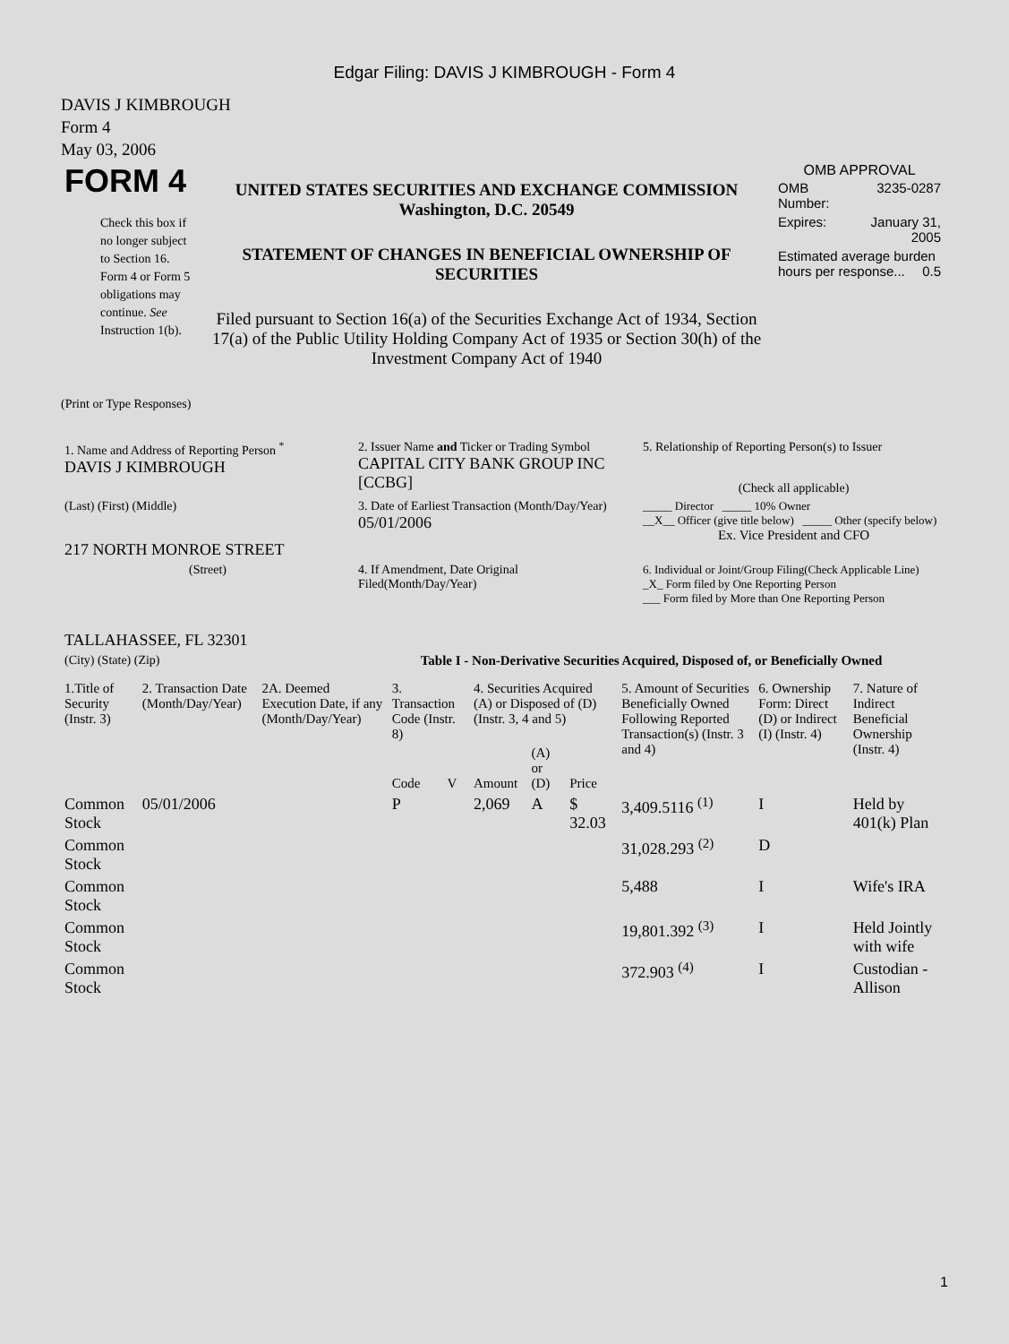Edgar Filing: DAVIS J KIMBROUGH - Form 4
DAVIS J KIMBROUGH
Form 4
May 03, 2006
| FORM 4 Check this box if no longer subject to Section 16. Form 4 or Form 5 obligations may continue. See Instruction 1(b). | UNITED STATES SECURITIES AND EXCHANGE COMMISSION Washington, D.C. 20549 STATEMENT OF CHANGES IN BENEFICIAL OWNERSHIP OF SECURITIES Filed pursuant to Section 16(a) of the Securities Exchange Act of 1934, Section 17(a) of the Public Utility Holding Company Act of 1935 or Section 30(h) of the Investment Company Act of 1940 | OMB APPROVAL / OMB Number: / 3235-0287 / / Expires: / January 31, 2005 / / Estimated average burden hours per response... 0.5 / / |
(Print or Type Responses)
| 1. Name and Address of Reporting Person <sup>*</sup> DAVIS J KIMBROUGH | 2. Issuer Name and Ticker or Trading Symbol CAPITAL CITY BANK GROUP INC [CCBG] | 5. Relationship of Reporting Person(s) to Issuer (Check all applicable) |
| (Last) (First) (Middle) 217 NORTH MONROE STREET | 3. Date of Earliest Transaction (Month/Day/Year) 05/01/2006 | _____ Director _____ 10% Owner __X__ Officer (give title below) _____ Other (specify below) Ex. Vice President and CFO |
| (Street) TALLAHASSEE, FL 32301 | 4. If Amendment, Date Original Filed(Month/Day/Year) | 6. Individual or Joint/Group Filing(Check Applicable Line) _X_ Form filed by One Reporting Person ___ Form filed by More than One Reporting Person |
| (City) (State) (Zip) | Table I - Non-Derivative Securities Acquired, Disposed of, or Beneficially Owned | |
| 1.Title of Security (Instr. 3) | 2. Transaction Date (Month/Day/Year) | 2A. Deemed Execution Date, if any (Month/Day/Year) | 3. Transaction Code (Instr. 8) | | 4. Securities Acquired (A) or Disposed of (D) (Instr. 3, 4 and 5) | | | 5. Amount of Securities Beneficially Owned Following Reported Transaction(s) (Instr. 3 and 4) | 6. Ownership Form: Direct (D) or Indirect (I) (Instr. 4) | 7. Nature of Indirect Beneficial Ownership (Instr. 4) |
| --- | --- | --- | --- | --- | --- | --- | --- | --- | --- | --- |
| | | | Code | V | Amount | (A) or (D) | Price | | | |
| Common Stock | 05/01/2006 | | P | | 2,069 | A | $ 32.03 | 3,409.5116 <sup>(1)</sup> | I | Held by 401(k) Plan |
| Common Stock | | | | | | | | 31,028.293 <sup>(2)</sup> | D | |
| Common Stock | | | | | | | | 5,488 | I | Wife's IRA |
| Common Stock | | | | | | | | 19,801.392 <sup>(3)</sup> | I | Held Jointly with wife |
| Common Stock | | | | | | | | 372.903 <sup>(4)</sup> | I | Custodian - Allison |
1